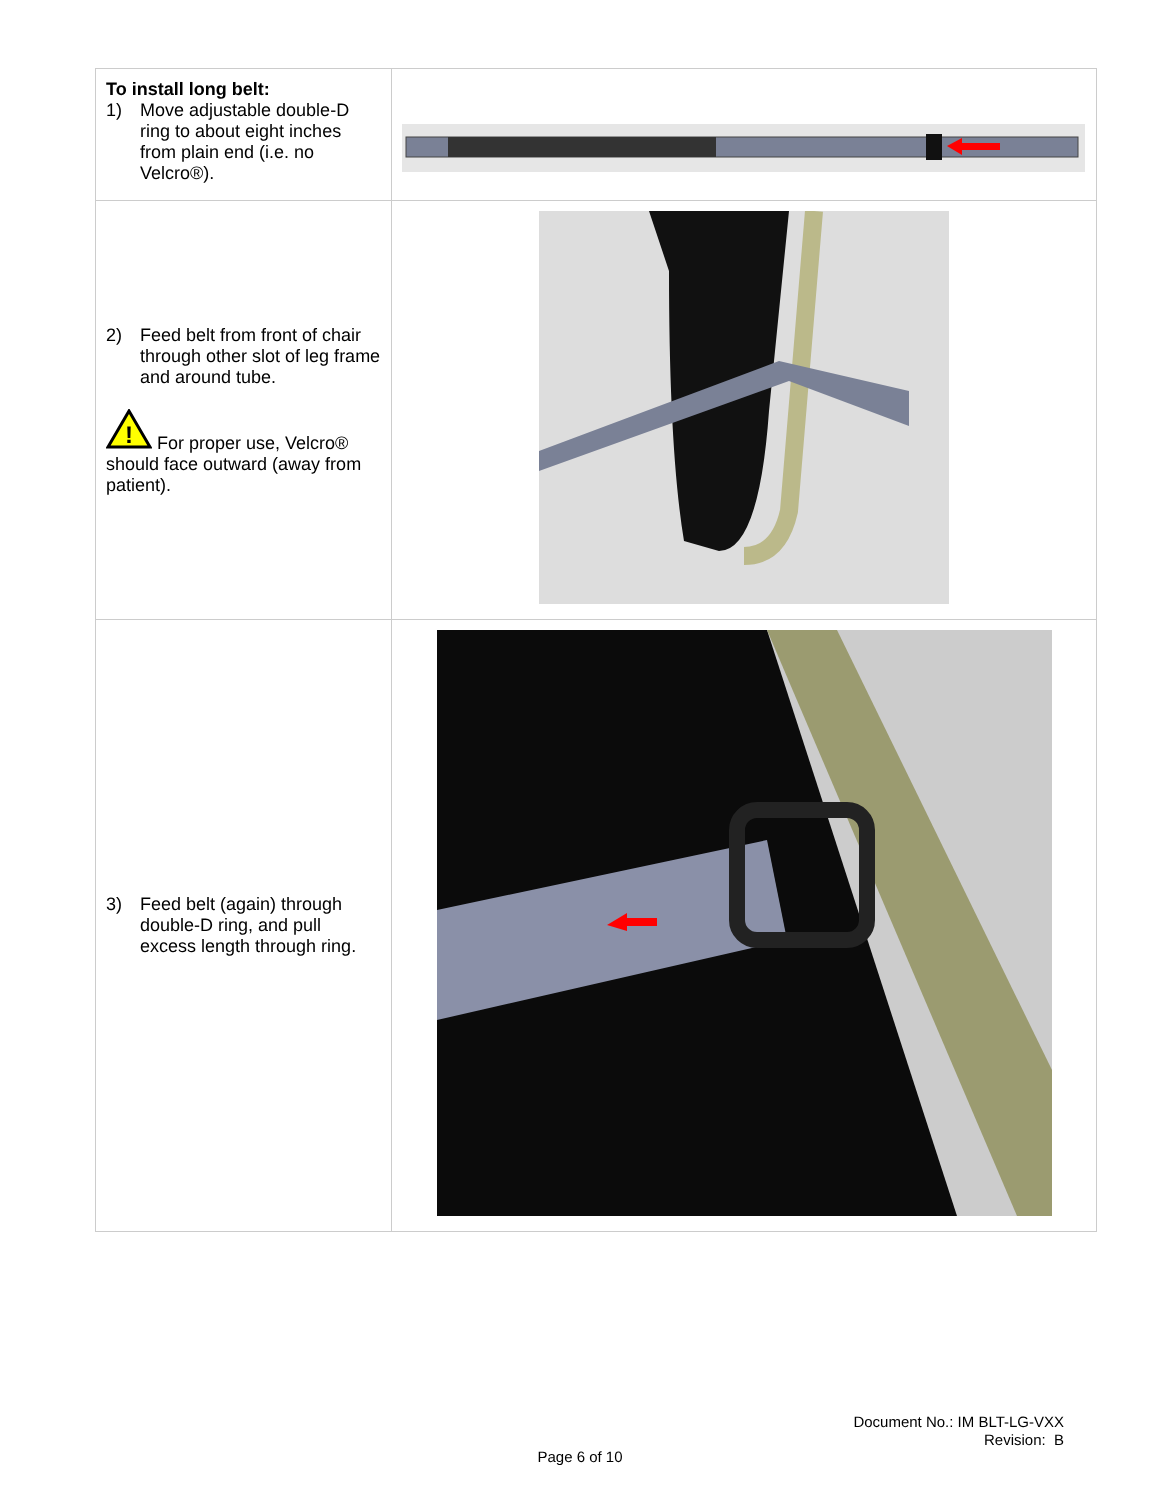| To install long belt: 1) Move adjustable double-D ring to about eight inches from plain end (i.e. no Velcro®). | |
| 2) Feed belt from front of chair through other slot of leg frame and around tube. ! For proper use, Velcro® should face outward (away from patient). | |
| 3) Feed belt (again) through double-D ring, and pull excess length through ring. | |
Document No.: IM BLT-LG-VXX
Revision: B
Page 6 of 10